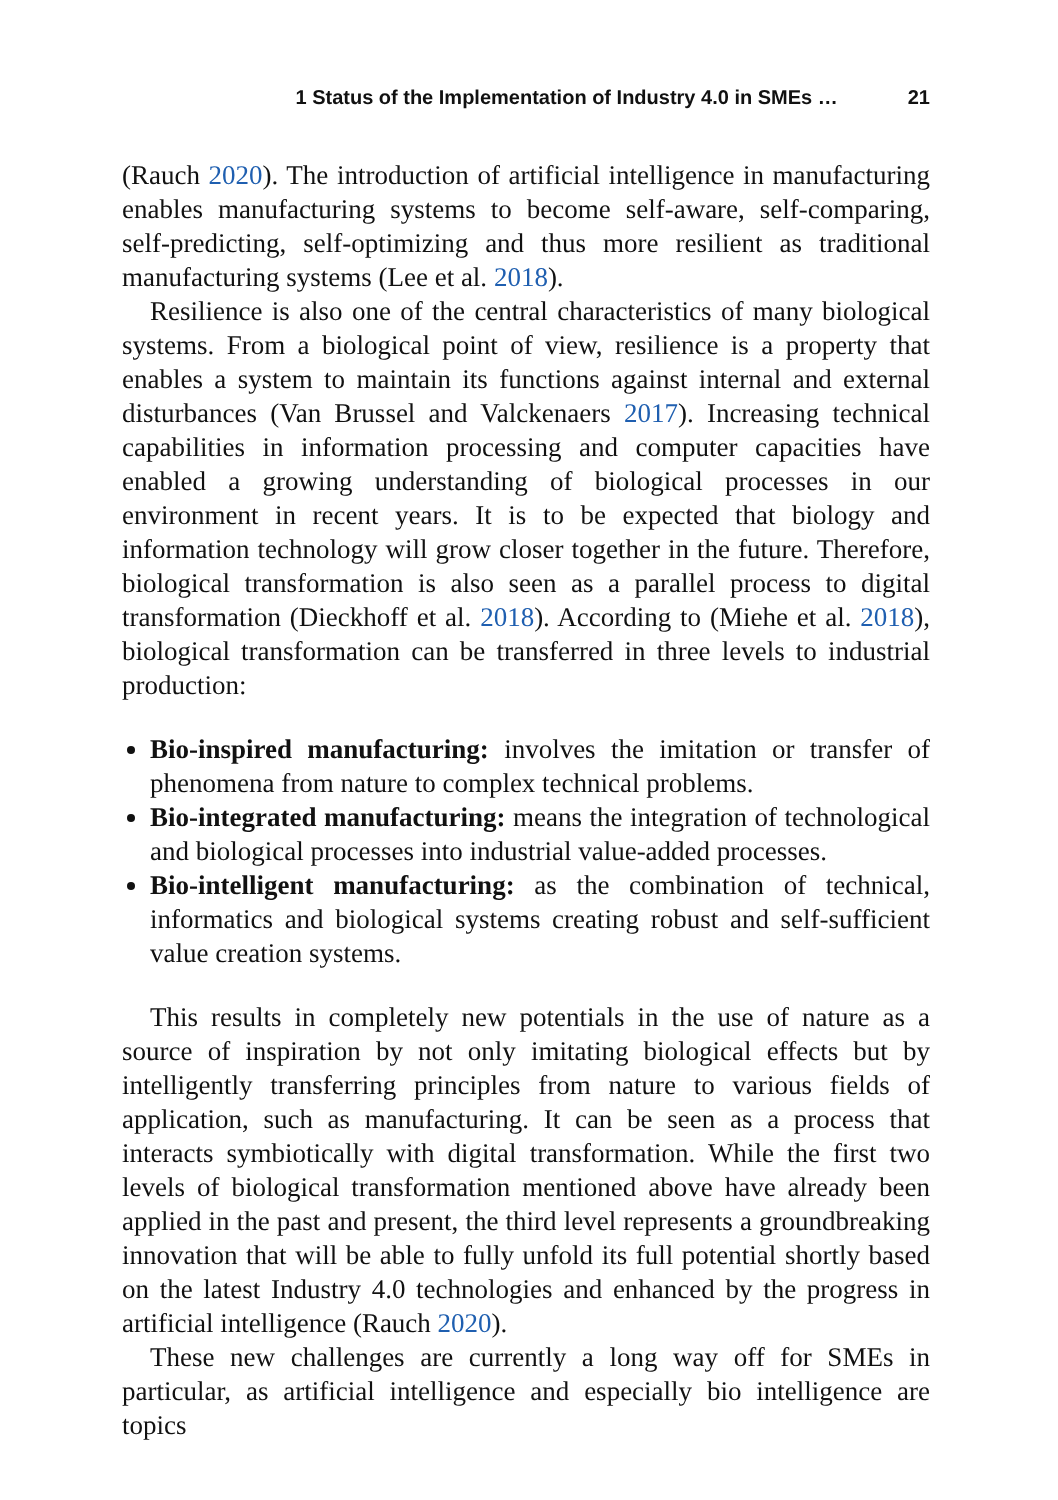1 Status of the Implementation of Industry 4.0 in SMEs … 21
(Rauch 2020). The introduction of artificial intelligence in manufacturing enables manufacturing systems to become self-aware, self-comparing, self-predicting, self-optimizing and thus more resilient as traditional manufacturing systems (Lee et al. 2018).
Resilience is also one of the central characteristics of many biological systems. From a biological point of view, resilience is a property that enables a system to maintain its functions against internal and external disturbances (Van Brussel and Valckenaers 2017). Increasing technical capabilities in information processing and computer capacities have enabled a growing understanding of biological processes in our environment in recent years. It is to be expected that biology and information technology will grow closer together in the future. Therefore, biological transformation is also seen as a parallel process to digital transformation (Dieckhoff et al. 2018). According to (Miehe et al. 2018), biological transformation can be transferred in three levels to industrial production:
Bio-inspired manufacturing: involves the imitation or transfer of phenomena from nature to complex technical problems.
Bio-integrated manufacturing: means the integration of technological and biological processes into industrial value-added processes.
Bio-intelligent manufacturing: as the combination of technical, informatics and biological systems creating robust and self-sufficient value creation systems.
This results in completely new potentials in the use of nature as a source of inspiration by not only imitating biological effects but by intelligently transferring principles from nature to various fields of application, such as manufacturing. It can be seen as a process that interacts symbiotically with digital transformation. While the first two levels of biological transformation mentioned above have already been applied in the past and present, the third level represents a groundbreaking innovation that will be able to fully unfold its full potential shortly based on the latest Industry 4.0 technologies and enhanced by the progress in artificial intelligence (Rauch 2020).
These new challenges are currently a long way off for SMEs in particular, as artificial intelligence and especially bio intelligence are topics